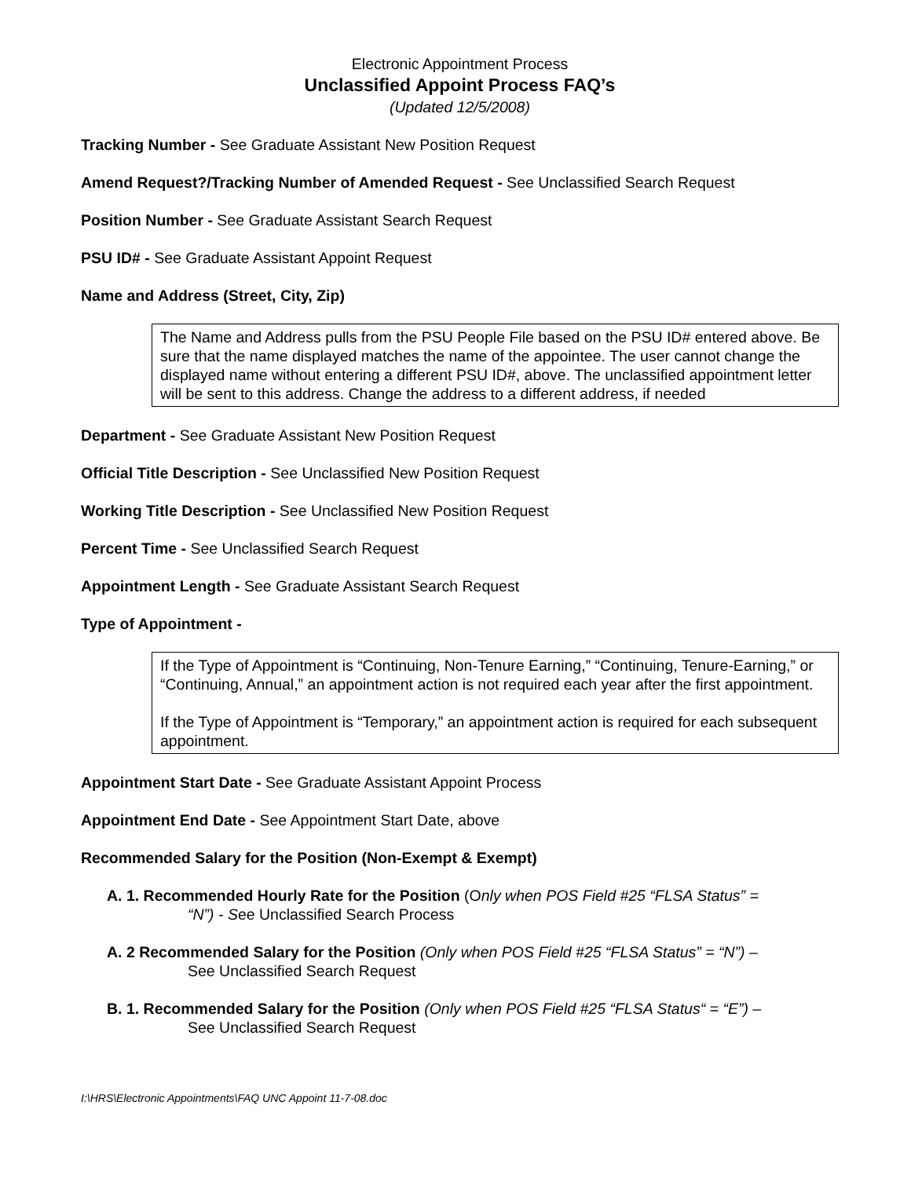Electronic Appointment Process
Unclassified Appoint Process FAQ’s
(Updated 12/5/2008)
Tracking Number - See Graduate Assistant New Position Request
Amend Request?/Tracking Number of Amended Request - See Unclassified Search Request
Position Number - See Graduate Assistant Search Request
PSU ID# - See Graduate Assistant Appoint Request
Name and Address (Street, City, Zip)
The Name and Address pulls from the PSU People File based on the PSU ID# entered above. Be sure that the name displayed matches the name of the appointee. The user cannot change the displayed name without entering a different PSU ID#, above. The unclassified appointment letter will be sent to this address. Change the address to a different address, if needed
Department - See Graduate Assistant New Position Request
Official Title Description - See Unclassified New Position Request
Working Title Description - See Unclassified New Position Request
Percent Time - See Unclassified Search Request
Appointment Length - See Graduate Assistant Search Request
Type of Appointment -
If the Type of Appointment is “Continuing, Non-Tenure Earning,” “Continuing, Tenure-Earning,” or “Continuing, Annual,” an appointment action is not required each year after the first appointment.
If the Type of Appointment is “Temporary,” an appointment action is required for each subsequent appointment.
Appointment Start Date - See Graduate Assistant Appoint Process
Appointment End Date - See Appointment Start Date, above
Recommended Salary for the Position (Non-Exempt & Exempt)
A. 1. Recommended Hourly Rate for the Position (Only when POS Field #25 “FLSA Status” =
“N”) - See Unclassified Search Process
A. 2 Recommended Salary for the Position (Only when POS Field #25 “FLSA Status” = “N”) –
See Unclassified Search Request
B. 1. Recommended Salary for the Position (Only when POS Field #25 “FLSA Status“ = “E”) –
See Unclassified Search Request
I:\HRS\Electronic Appointments\FAQ UNC Appoint 11-7-08.doc